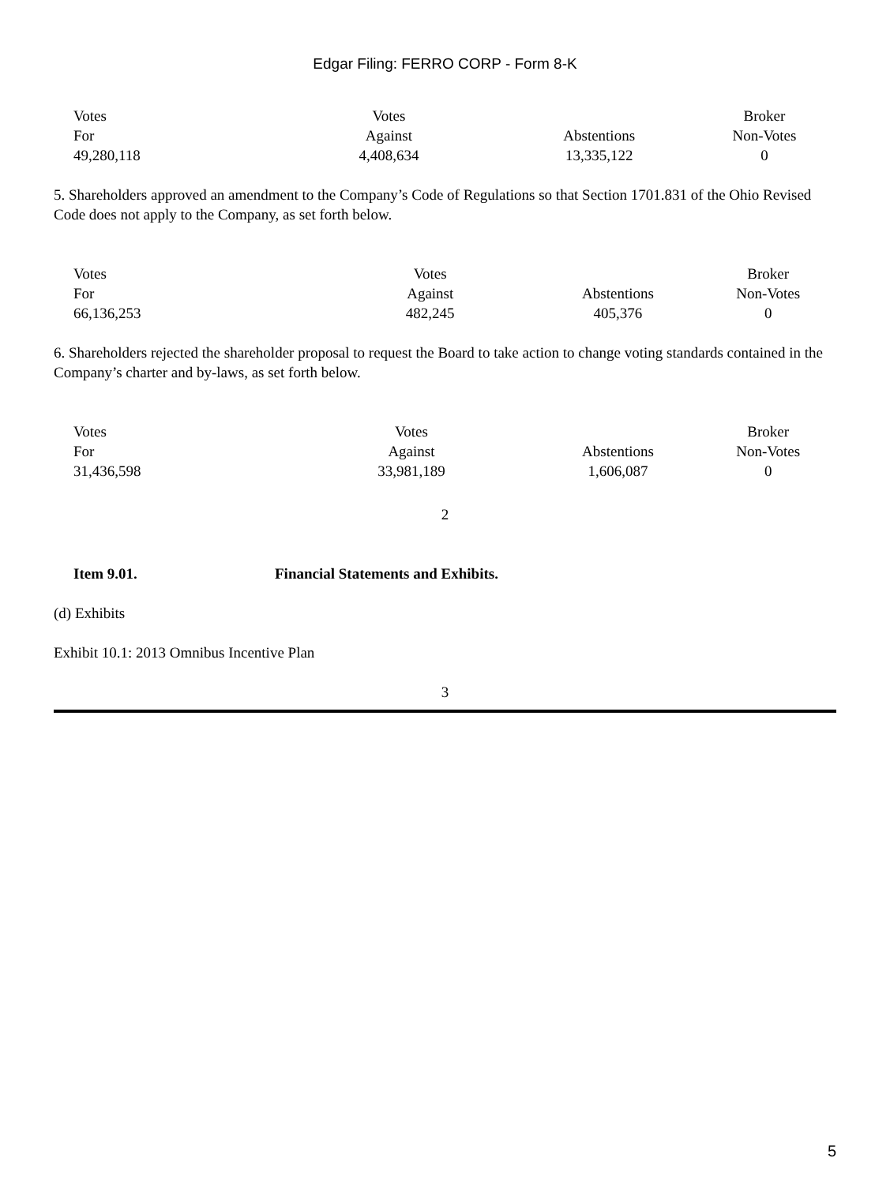Edgar Filing: FERRO CORP - Form 8-K
| Votes | Votes | | Broker |
| For | Against | Abstentions | Non-Votes |
| 49,280,118 | 4,408,634 | 13,335,122 | 0 |
5. Shareholders approved an amendment to the Company’s Code of Regulations so that Section 1701.831 of the Ohio Revised Code does not apply to the Company, as set forth below.
| Votes | Votes | | Broker |
| For | Against | Abstentions | Non-Votes |
| 66,136,253 | 482,245 | 405,376 | 0 |
6. Shareholders rejected the shareholder proposal to request the Board to take action to change voting standards contained in the Company’s charter and by-laws, as set forth below.
| Votes | Votes | | Broker |
| For | Against | Abstentions | Non-Votes |
| 31,436,598 | 33,981,189 | 1,606,087 | 0 |
2
| Item 9.01. | Financial Statements and Exhibits. |
(d) Exhibits
Exhibit 10.1: 2013 Omnibus Incentive Plan
3
5